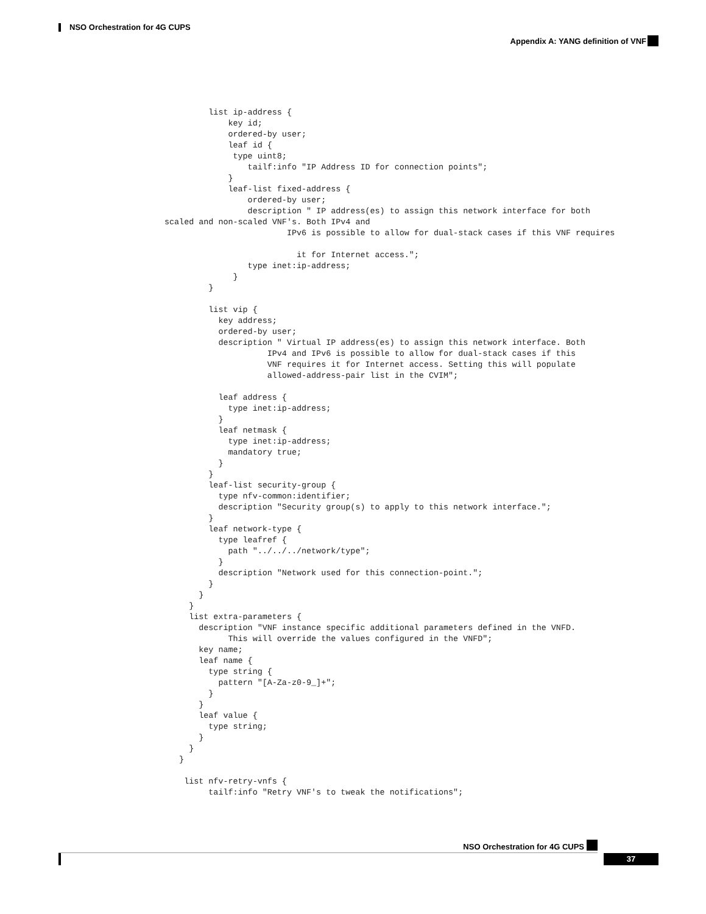NSO Orchestration for 4G CUPS
Appendix A: YANG definition of VNF
         list ip-address {
             key id;
             ordered-by user;
             leaf id {
              type uint8;
                 tailf:info "IP Address ID for connection points";
             }
             leaf-list fixed-address {
                 ordered-by user;
                 description " IP address(es) to assign this network interface for both
scaled and non-scaled VNF's. Both IPv4 and
                         IPv6 is possible to allow for dual-stack cases if this VNF requires

                           it for Internet access.";
                 type inet:ip-address;
              }
         }

         list vip {
           key address;
           ordered-by user;
           description " Virtual IP address(es) to assign this network interface. Both
                     IPv4 and IPv6 is possible to allow for dual-stack cases if this
                     VNF requires it for Internet access. Setting this will populate
                     allowed-address-pair list in the CVIM";

           leaf address {
             type inet:ip-address;
           }
           leaf netmask {
             type inet:ip-address;
             mandatory true;
           }
         }
         leaf-list security-group {
           type nfv-common:identifier;
           description "Security group(s) to apply to this network interface.";
         }
         leaf network-type {
           type leafref {
             path "../../../network/type";
           }
           description "Network used for this connection-point.";
         }
       }
     }
     list extra-parameters {
       description "VNF instance specific additional parameters defined in the VNFD.
             This will override the values configured in the VNFD";
       key name;
       leaf name {
         type string {
           pattern "[A-Za-z0-9_]+";
         }
       }
       leaf value {
         type string;
       }
     }
   }

    list nfv-retry-vnfs {
         tailf:info "Retry VNF's to tweak the notifications";
NSO Orchestration for 4G CUPS
37